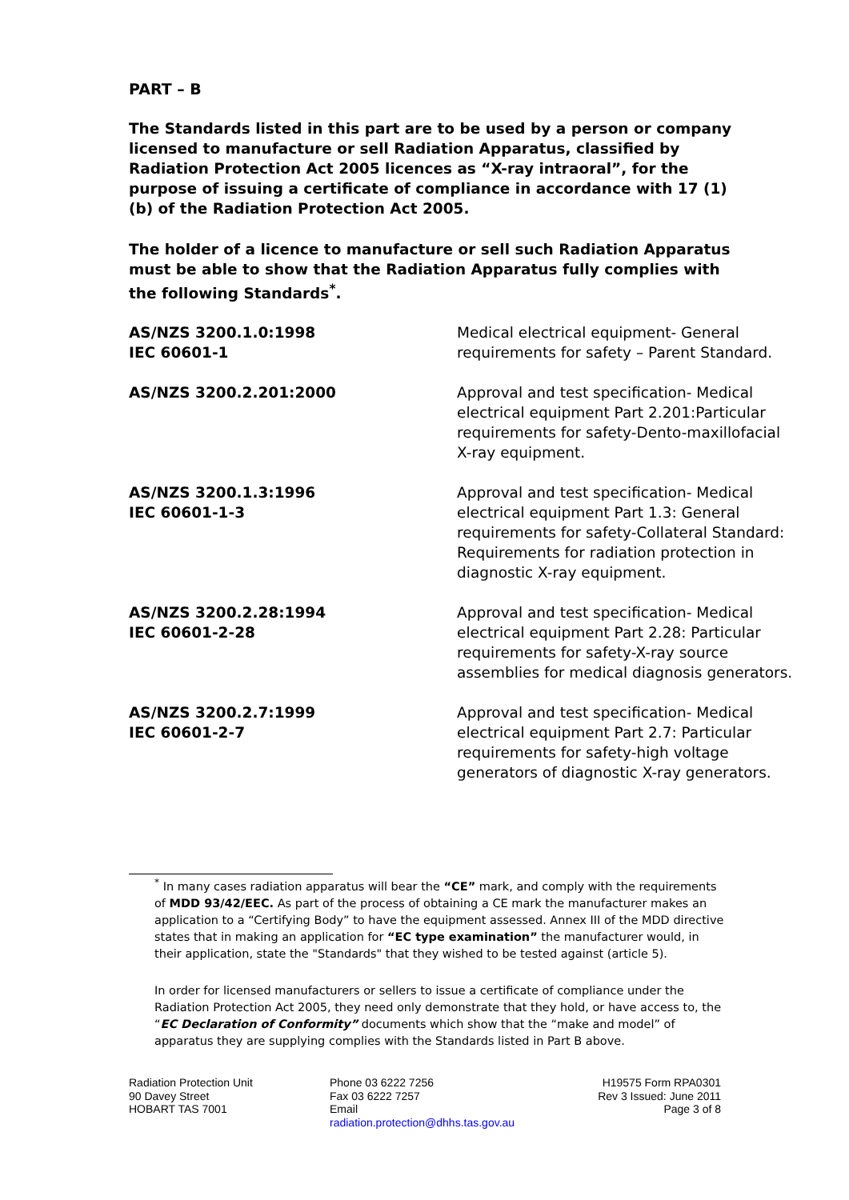PART – B
The Standards listed in this part are to be used by a person or company licensed to manufacture or sell Radiation Apparatus, classified by Radiation Protection Act 2005 licences as “X-ray intraoral”, for the purpose of issuing a certificate of compliance in accordance with 17 (1) (b) of the Radiation Protection Act 2005.
The holder of a licence to manufacture or sell such Radiation Apparatus must be able to show that the Radiation Apparatus fully complies with the following Standards<sup>*</sup>.
| AS/NZS 3200.1.0:1998 IEC 60601-1 | Medical electrical equipment- General requirements for safety – Parent Standard. |
| AS/NZS 3200.2.201:2000 | Approval and test specification- Medical electrical equipment Part 2.201:Particular requirements for safety-Dento-maxillofacial X-ray equipment. |
| AS/NZS 3200.1.3:1996 IEC 60601-1-3 | Approval and test specification- Medical electrical equipment Part 1.3: General requirements for safety-Collateral Standard: Requirements for radiation protection in diagnostic X-ray equipment. |
| AS/NZS 3200.2.28:1994 IEC 60601-2-28 | Approval and test specification- Medical electrical equipment Part 2.28: Particular requirements for safety-X-ray source assemblies for medical diagnosis generators. |
| AS/NZS 3200.2.7:1999 IEC 60601-2-7 | Approval and test specification- Medical electrical equipment Part 2.7: Particular requirements for safety-high voltage generators of diagnostic X-ray generators. |
<sup>*</sup> In many cases radiation apparatus will bear the “CE” mark, and comply with the requirements of MDD 93/42/EEC. As part of the process of obtaining a CE mark the manufacturer makes an application to a “Certifying Body” to have the equipment assessed. Annex III of the MDD directive states that in making an application for “EC type examination” the manufacturer would, in their application, state the "Standards" that they wished to be tested against (article 5).
In order for licensed manufacturers or sellers to issue a certificate of compliance under the Radiation Protection Act 2005, they need only demonstrate that they hold, or have access to, the “EC Declaration of Conformity” documents which show that the “make and model” of apparatus they are supplying complies with the Standards listed in Part B above.
Radiation Protection Unit
90 Davey Street
HOBART TAS 7001
Phone 03 6222 7256
Fax 03 6222 7257
Email
radiation.protection@dhhs.tas.gov.au
H19575 Form RPA0301
Rev 3 Issued: June 2011
Page 3 of 8